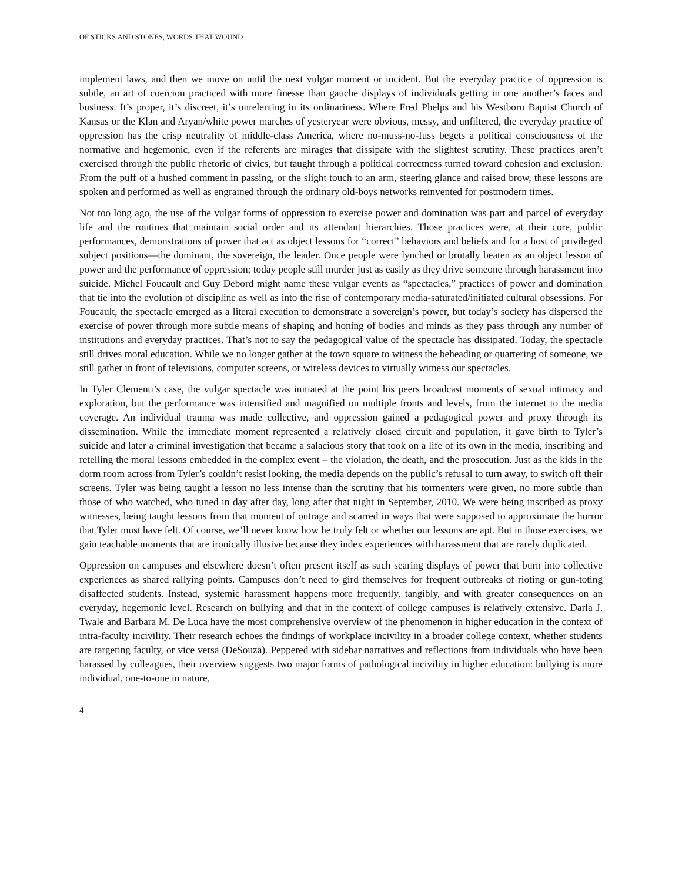OF STICKS AND STONES, WORDS THAT WOUND
implement laws, and then we move on until the next vulgar moment or incident. But the everyday practice of oppression is subtle, an art of coercion practiced with more finesse than gauche displays of individuals getting in one another’s faces and business. It’s proper, it’s discreet, it’s unrelenting in its ordinariness. Where Fred Phelps and his Westboro Baptist Church of Kansas or the Klan and Aryan/white power marches of yesteryear were obvious, messy, and unfiltered, the everyday practice of oppression has the crisp neutrality of middle-class America, where no-muss-no-fuss begets a political consciousness of the normative and hegemonic, even if the referents are mirages that dissipate with the slightest scrutiny. These practices aren’t exercised through the public rhetoric of civics, but taught through a political correctness turned toward cohesion and exclusion. From the puff of a hushed comment in passing, or the slight touch to an arm, steering glance and raised brow, these lessons are spoken and performed as well as engrained through the ordinary old-boys networks reinvented for postmodern times.
Not too long ago, the use of the vulgar forms of oppression to exercise power and domination was part and parcel of everyday life and the routines that maintain social order and its attendant hierarchies. Those practices were, at their core, public performances, demonstrations of power that act as object lessons for “correct” behaviors and beliefs and for a host of privileged subject positions—the dominant, the sovereign, the leader. Once people were lynched or brutally beaten as an object lesson of power and the performance of oppression; today people still murder just as easily as they drive someone through harassment into suicide. Michel Foucault and Guy Debord might name these vulgar events as “spectacles,” practices of power and domination that tie into the evolution of discipline as well as into the rise of contemporary media-saturated/initiated cultural obsessions. For Foucault, the spectacle emerged as a literal execution to demonstrate a sovereign’s power, but today’s society has dispersed the exercise of power through more subtle means of shaping and honing of bodies and minds as they pass through any number of institutions and everyday practices. That’s not to say the pedagogical value of the spectacle has dissipated. Today, the spectacle still drives moral education. While we no longer gather at the town square to witness the beheading or quartering of someone, we still gather in front of televisions, computer screens, or wireless devices to virtually witness our spectacles.
In Tyler Clementi’s case, the vulgar spectacle was initiated at the point his peers broadcast moments of sexual intimacy and exploration, but the performance was intensified and magnified on multiple fronts and levels, from the internet to the media coverage. An individual trauma was made collective, and oppression gained a pedagogical power and proxy through its dissemination. While the immediate moment represented a relatively closed circuit and population, it gave birth to Tyler’s suicide and later a criminal investigation that became a salacious story that took on a life of its own in the media, inscribing and retelling the moral lessons embedded in the complex event – the violation, the death, and the prosecution. Just as the kids in the dorm room across from Tyler’s couldn’t resist looking, the media depends on the public’s refusal to turn away, to switch off their screens. Tyler was being taught a lesson no less intense than the scrutiny that his tormenters were given, no more subtle than those of who watched, who tuned in day after day, long after that night in September, 2010. We were being inscribed as proxy witnesses, being taught lessons from that moment of outrage and scarred in ways that were supposed to approximate the horror that Tyler must have felt. Of course, we’ll never know how he truly felt or whether our lessons are apt. But in those exercises, we gain teachable moments that are ironically illusive because they index experiences with harassment that are rarely duplicated.
Oppression on campuses and elsewhere doesn’t often present itself as such searing displays of power that burn into collective experiences as shared rallying points. Campuses don’t need to gird themselves for frequent outbreaks of rioting or gun-toting disaffected students. Instead, systemic harassment happens more frequently, tangibly, and with greater consequences on an everyday, hegemonic level. Research on bullying and that in the context of college campuses is relatively extensive. Darla J. Twale and Barbara M. De Luca have the most comprehensive overview of the phenomenon in higher education in the context of intra-faculty incivility. Their research echoes the findings of workplace incivility in a broader college context, whether students are targeting faculty, or vice versa (DeSouza). Peppered with sidebar narratives and reflections from individuals who have been harassed by colleagues, their overview suggests two major forms of pathological incivility in higher education: bullying is more individual, one-to-one in nature,
4